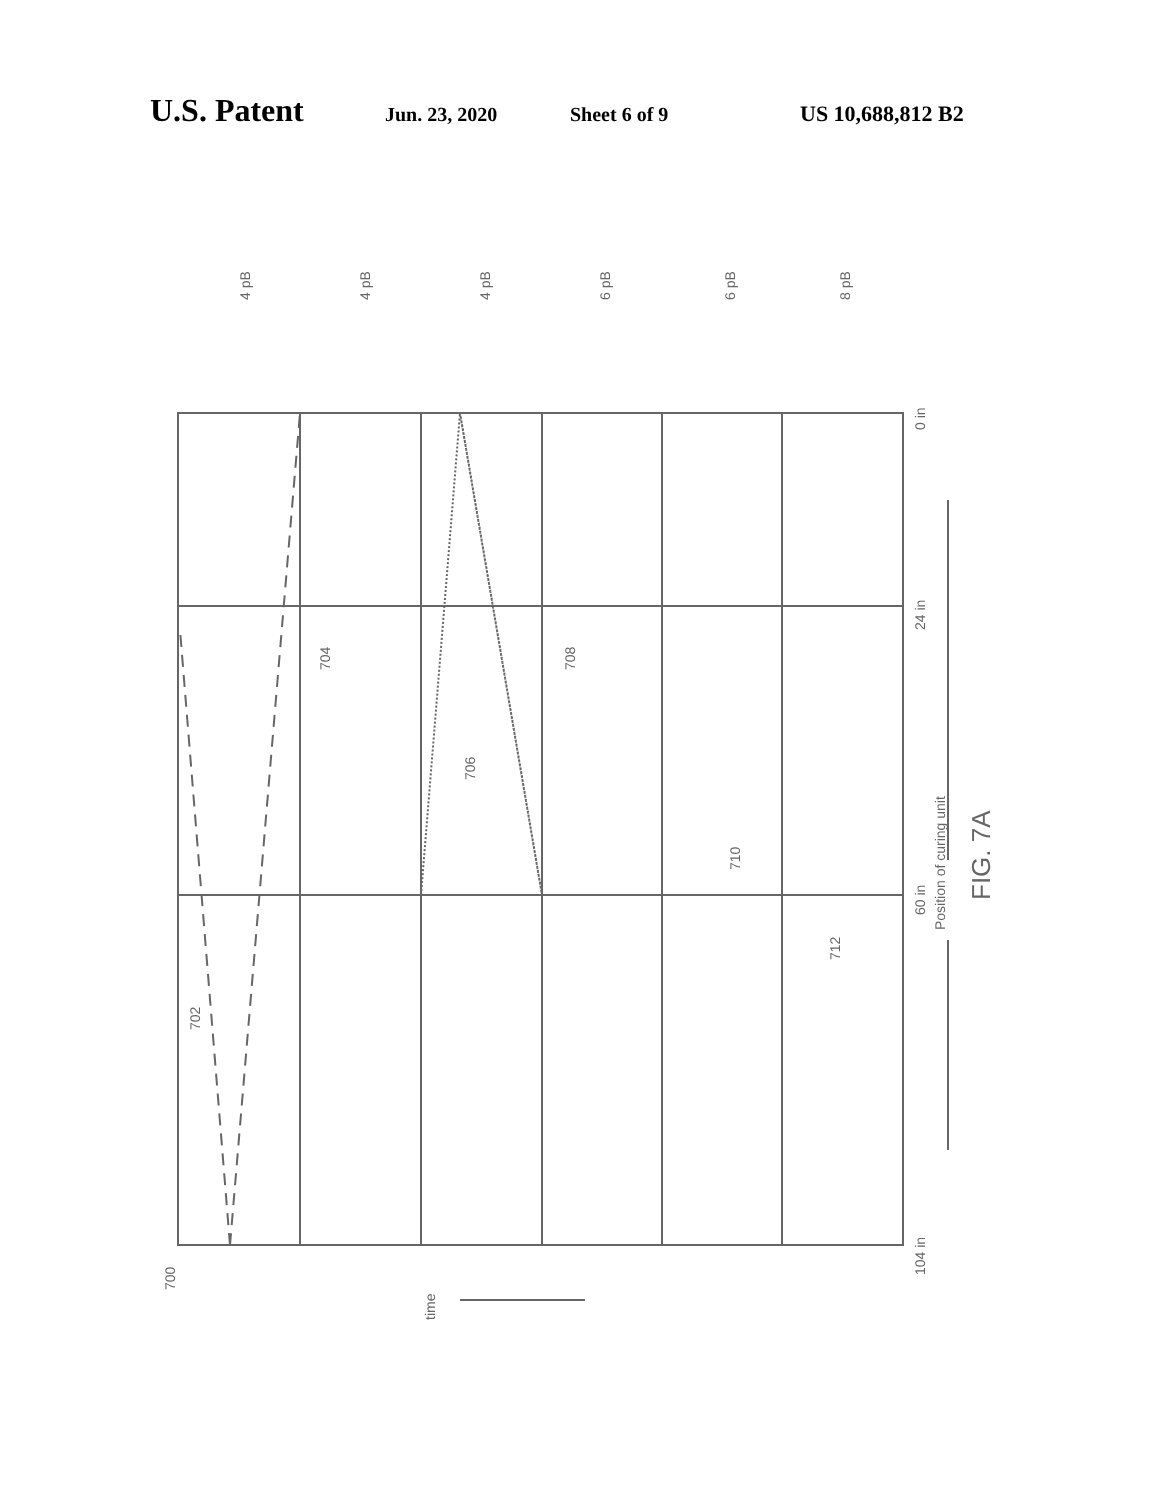U.S. Patent Jun. 23, 2020 Sheet 6 of 9 US 10,688,812 B2
4 pB
4 pB
4 pB
6 pB
6 pB
8 pB
0 in
24 in
60 in
104 in
Position of curing unit
FIG. 7A
time
700
702
704
706
708
710
712